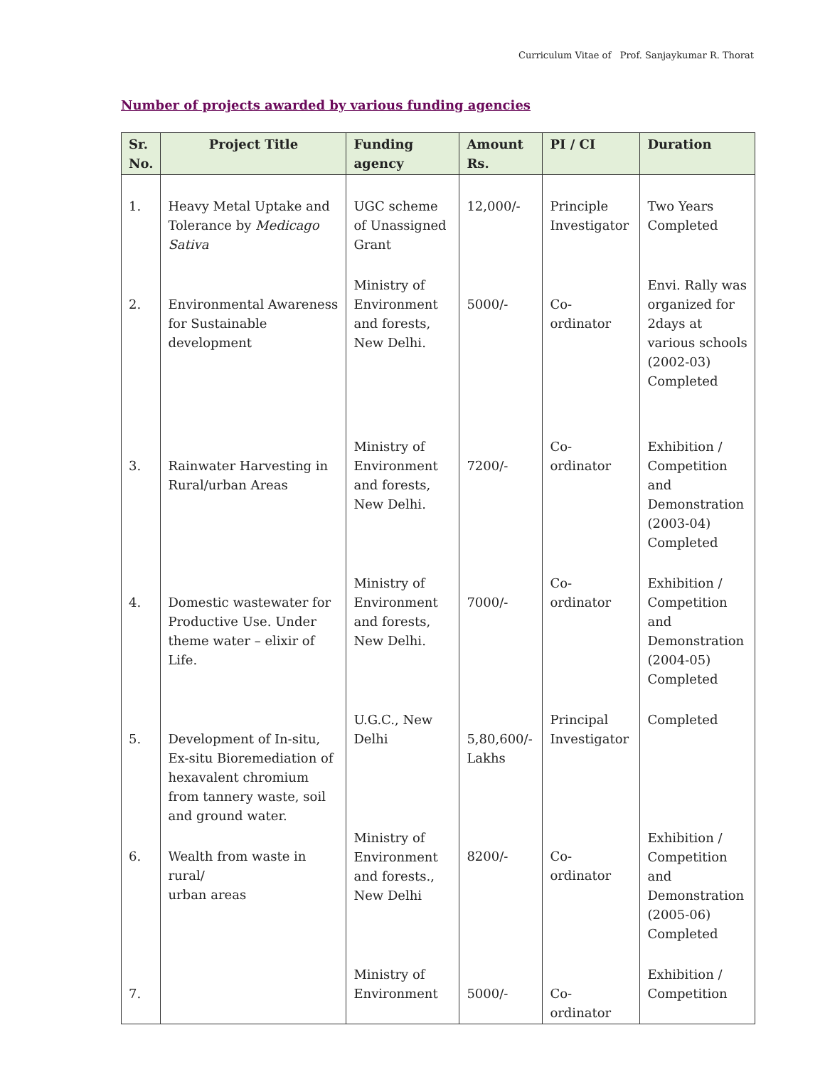Curriculum Vitae of Prof. Sanjaykumar R. Thorat
Number of projects awarded by various funding agencies
| Sr. No. | Project Title | Funding agency | Amount Rs. | PI / CI | Duration |
| --- | --- | --- | --- | --- | --- |
| 1. | Heavy Metal Uptake and Tolerance by Medicago Sativa | UGC scheme of Unassigned Grant | 12,000/- | Principle Investigator | Two Years Completed |
| 2. | Environmental Awareness for Sustainable development | Ministry of Environment and forests, New Delhi. | 5000/- | Co-ordinator | Envi. Rally was organized for 2days at various schools (2002-03) Completed |
| 3. | Rainwater Harvesting in Rural/urban Areas | Ministry of Environment and forests, New Delhi. | 7200/- | Co-ordinator | Exhibition / Competition and Demonstration (2003-04) Completed |
| 4. | Domestic wastewater for Productive Use. Under theme water – elixir of Life. | Ministry of Environment and forests, New Delhi. | 7000/- | Co-ordinator | Exhibition / Competition and Demonstration (2004-05) Completed |
| 5. | Development of In-situ, Ex-situ Bioremediation of hexavalent chromium from tannery waste, soil and ground water. | U.G.C., New Delhi | 5,80,600/- Lakhs | Principal Investigator | Completed |
| 6. | Wealth from waste in rural/ urban areas | Ministry of Environment and forests., New Delhi | 8200/- | Co-ordinator | Exhibition / Competition and Demonstration (2005-06) Completed |
| 7. | | Ministry of Environment | 5000/- | Co-ordinator | Exhibition / Competition |